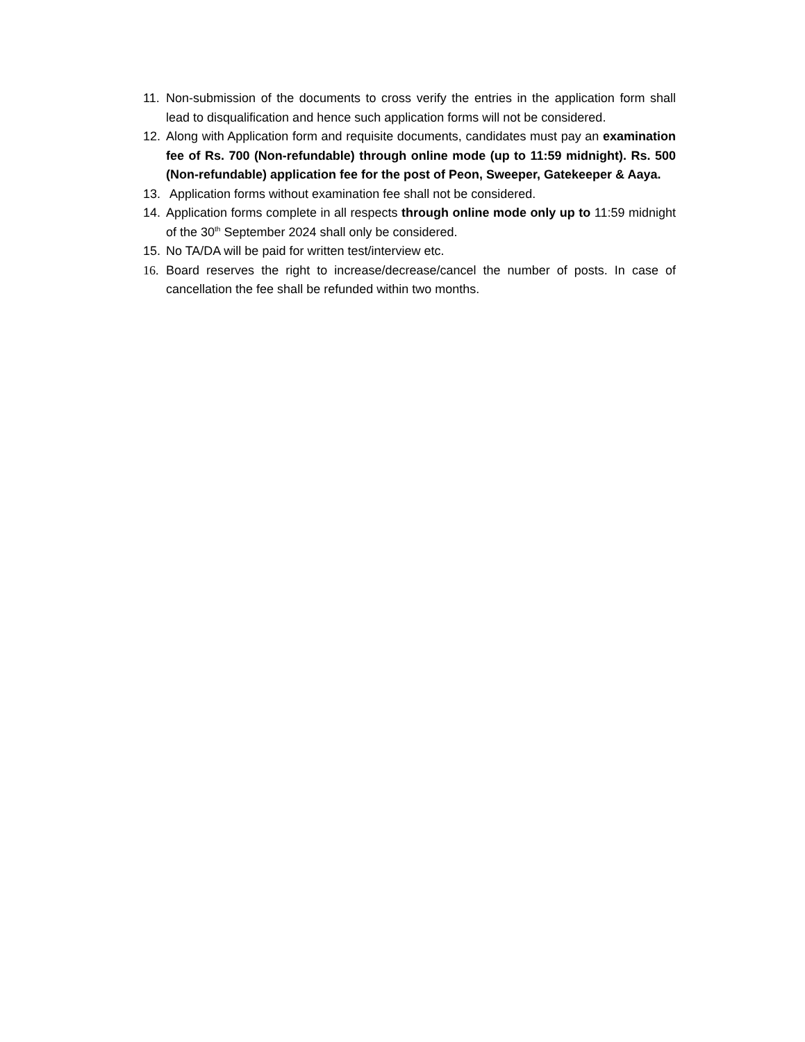11. Non-submission of the documents to cross verify the entries in the application form shall lead to disqualification and hence such application forms will not be considered.
12. Along with Application form and requisite documents, candidates must pay an examination fee of Rs. 700 (Non-refundable) through online mode (up to 11:59 midnight). Rs. 500 (Non-refundable) application fee for the post of Peon, Sweeper, Gatekeeper & Aaya.
13. Application forms without examination fee shall not be considered.
14. Application forms complete in all respects through online mode only up to 11:59 midnight of the 30<sup>th</sup> September 2024 shall only be considered.
15. No TA/DA will be paid for written test/interview etc.
16. Board reserves the right to increase/decrease/cancel the number of posts. In case of cancellation the fee shall be refunded within two months.